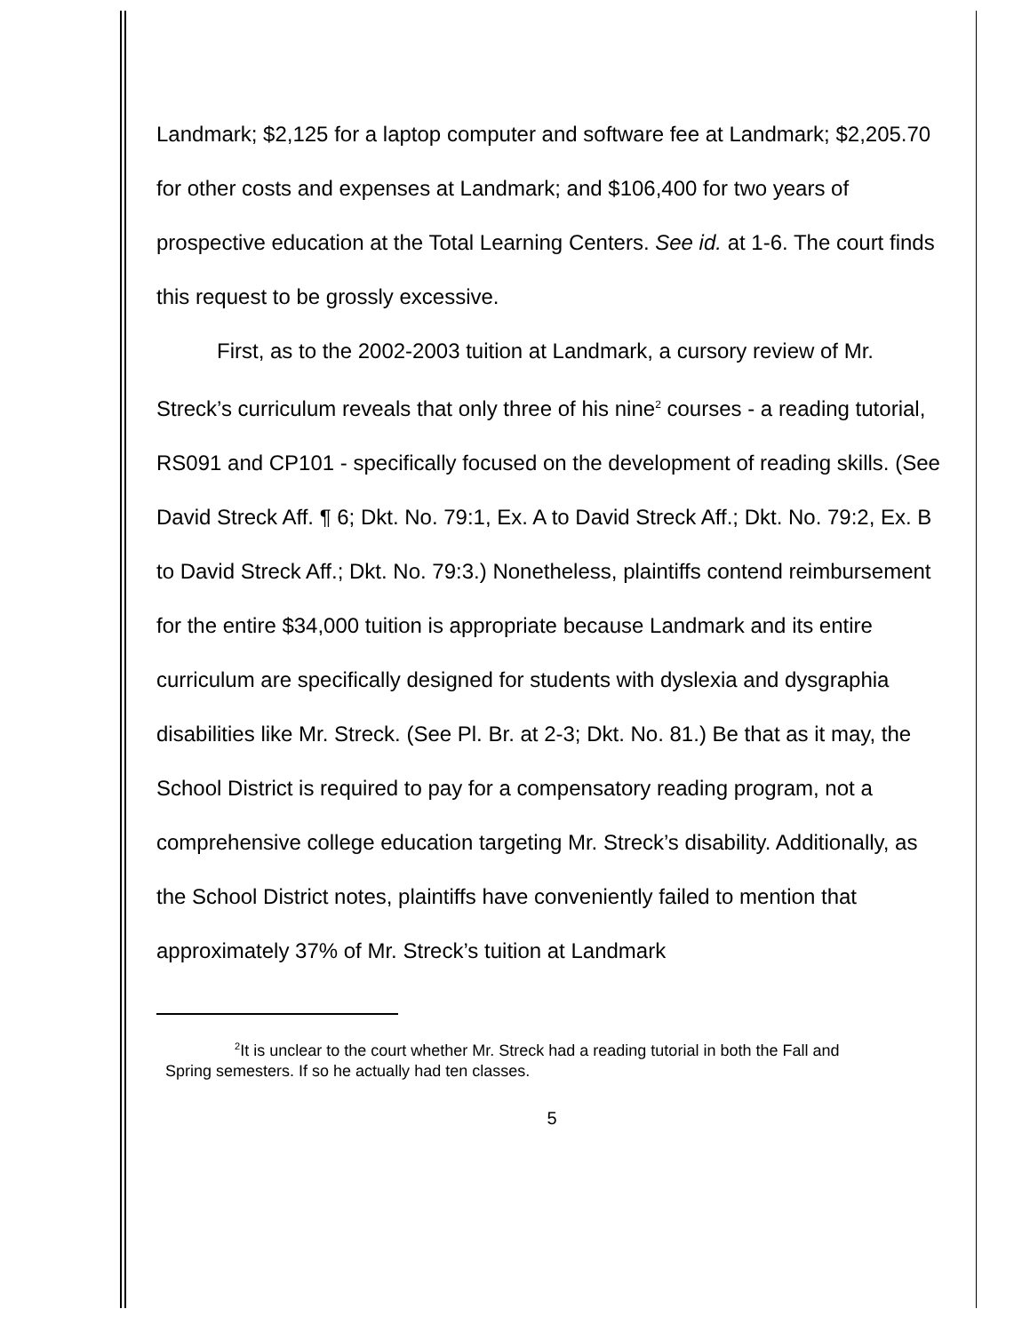Landmark; $2,125 for a laptop computer and software fee at Landmark; $2,205.70 for other costs and expenses at Landmark; and $106,400 for two years of prospective education at the Total Learning Centers. See id. at 1-6. The court finds this request to be grossly excessive.
First, as to the 2002-2003 tuition at Landmark, a cursory review of Mr. Streck’s curriculum reveals that only three of his nine<sup>2</sup> courses - a reading tutorial, RS091 and CP101 - specifically focused on the development of reading skills. (See David Streck Aff. ¶ 6; Dkt. No. 79:1, Ex. A to David Streck Aff.; Dkt. No. 79:2, Ex. B to David Streck Aff.; Dkt. No. 79:3.) Nonetheless, plaintiffs contend reimbursement for the entire $34,000 tuition is appropriate because Landmark and its entire curriculum are specifically designed for students with dyslexia and dysgraphia disabilities like Mr. Streck. (See Pl. Br. at 2-3; Dkt. No. 81.) Be that as it may, the School District is required to pay for a compensatory reading program, not a comprehensive college education targeting Mr. Streck’s disability. Additionally, as the School District notes, plaintiffs have conveniently failed to mention that approximately 37% of Mr. Streck’s tuition at Landmark
<sup>2</sup> It is unclear to the court whether Mr. Streck had a reading tutorial in both the Fall and
Spring semesters. If so he actually had ten classes.
5